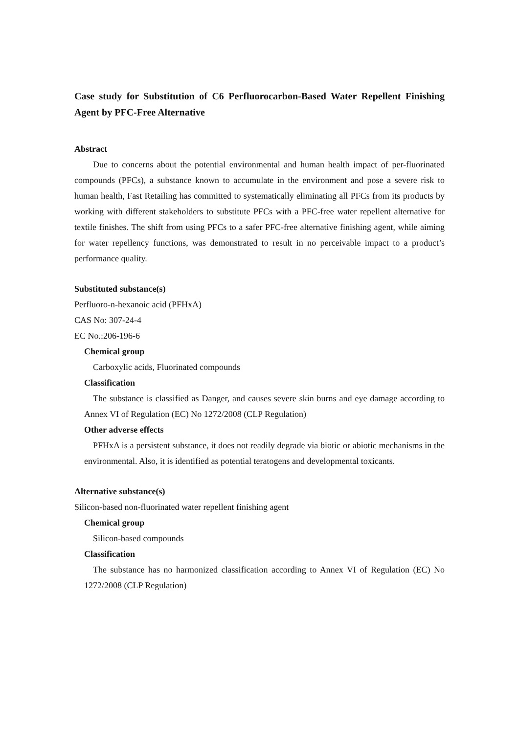Case study for Substitution of C6 Perfluorocarbon-Based Water Repellent Finishing Agent by PFC-Free Alternative
Abstract
Due to concerns about the potential environmental and human health impact of per-fluorinated compounds (PFCs), a substance known to accumulate in the environment and pose a severe risk to human health, Fast Retailing has committed to systematically eliminating all PFCs from its products by working with different stakeholders to substitute PFCs with a PFC-free water repellent alternative for textile finishes. The shift from using PFCs to a safer PFC-free alternative finishing agent, while aiming for water repellency functions, was demonstrated to result in no perceivable impact to a product’s performance quality.
Substituted substance(s)
Perfluoro-n-hexanoic acid (PFHxA)
CAS No: 307-24-4
EC No.:206-196-6
Chemical group
Carboxylic acids, Fluorinated compounds
Classification
The substance is classified as Danger, and causes severe skin burns and eye damage according to Annex VI of Regulation (EC) No 1272/2008 (CLP Regulation)
Other adverse effects
PFHxA is a persistent substance, it does not readily degrade via biotic or abiotic mechanisms in the environmental. Also, it is identified as potential teratogens and developmental toxicants.
Alternative substance(s)
Silicon-based non-fluorinated water repellent finishing agent
Chemical group
Silicon-based compounds
Classification
The substance has no harmonized classification according to Annex VI of Regulation (EC) No 1272/2008 (CLP Regulation)